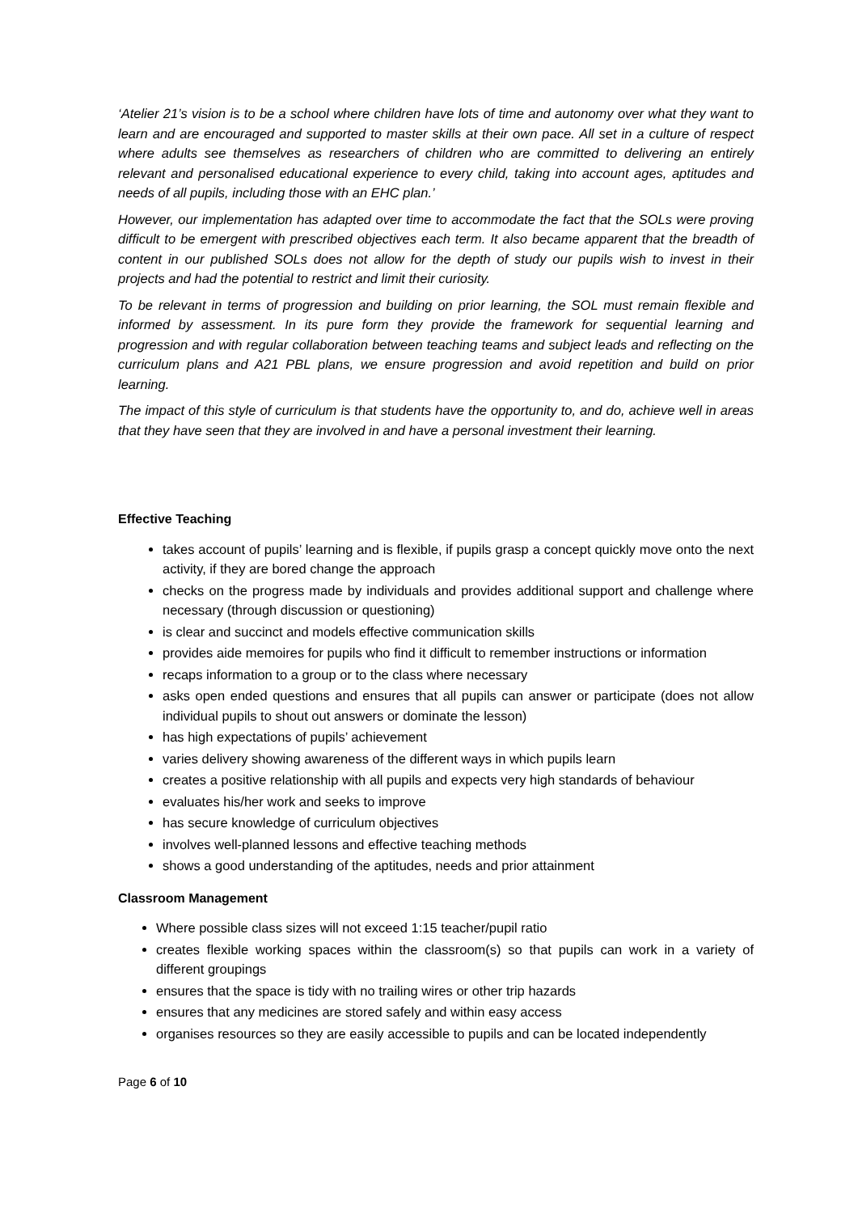‘Atelier 21’s vision is to be a school where children have lots of time and autonomy over what they want to learn and are encouraged and supported to master skills at their own pace. All set in a culture of respect where adults see themselves as researchers of children who are committed to delivering an entirely relevant and personalised educational experience to every child, taking into account ages, aptitudes and needs of all pupils, including those with an EHC plan.’
However, our implementation has adapted over time to accommodate the fact that the SOLs were proving difficult to be emergent with prescribed objectives each term. It also became apparent that the breadth of content in our published SOLs does not allow for the depth of study our pupils wish to invest in their projects and had the potential to restrict and limit their curiosity.
To be relevant in terms of progression and building on prior learning, the SOL must remain flexible and informed by assessment. In its pure form they provide the framework for sequential learning and progression and with regular collaboration between teaching teams and subject leads and reflecting on the curriculum plans and A21 PBL plans, we ensure progression and avoid repetition and build on prior learning.
The impact of this style of curriculum is that students have the opportunity to, and do, achieve well in areas that they have seen that they are involved in and have a personal investment their learning.
Effective Teaching
takes account of pupils’ learning and is flexible, if pupils grasp a concept quickly move onto the next activity, if they are bored change the approach
checks on the progress made by individuals and provides additional support and challenge where necessary (through discussion or questioning)
is clear and succinct and models effective communication skills
provides aide memoires for pupils who find it difficult to remember instructions or information
recaps information to a group or to the class where necessary
asks open ended questions and ensures that all pupils can answer or participate (does not allow individual pupils to shout out answers or dominate the lesson)
has high expectations of pupils’ achievement
varies delivery showing awareness of the different ways in which pupils learn
creates a positive relationship with all pupils and expects very high standards of behaviour
evaluates his/her work and seeks to improve
has secure knowledge of curriculum objectives
involves well-planned lessons and effective teaching methods
shows a good understanding of the aptitudes, needs and prior attainment
Classroom Management
Where possible class sizes will not exceed 1:15 teacher/pupil ratio
creates flexible working spaces within the classroom(s) so that pupils can work in a variety of different groupings
ensures that the space is tidy with no trailing wires or other trip hazards
ensures that any medicines are stored safely and within easy access
organises resources so they are easily accessible to pupils and can be located independently
Page 6 of 10